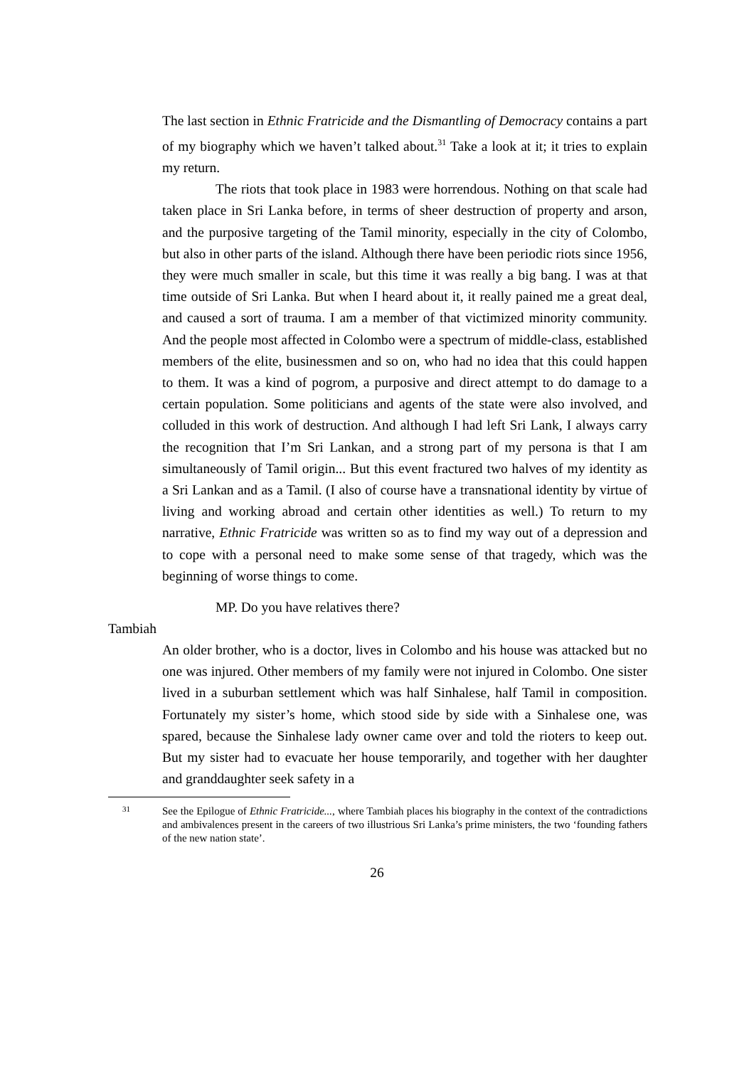The last section in Ethnic Fratricide and the Dismantling of Democracy contains a part of my biography which we haven’t talked about.<sup>31</sup> Take a look at it; it tries to explain my return.
The riots that took place in 1983 were horrendous. Nothing on that scale had taken place in Sri Lanka before, in terms of sheer destruction of property and arson, and the purposive targeting of the Tamil minority, especially in the city of Colombo, but also in other parts of the island. Although there have been periodic riots since 1956, they were much smaller in scale, but this time it was really a big bang. I was at that time outside of Sri Lanka. But when I heard about it, it really pained me a great deal, and caused a sort of trauma. I am a member of that victimized minority community. And the people most affected in Colombo were a spectrum of middle-class, established members of the elite, businessmen and so on, who had no idea that this could happen to them. It was a kind of pogrom, a purposive and direct attempt to do damage to a certain population. Some politicians and agents of the state were also involved, and colluded in this work of destruction. And although I had left Sri Lank, I always carry the recognition that I’m Sri Lankan, and a strong part of my persona is that I am simultaneously of Tamil origin... But this event fractured two halves of my identity as a Sri Lankan and as a Tamil. (I also of course have a transnational identity by virtue of living and working abroad and certain other identities as well.) To return to my narrative, Ethnic Fratricide was written so as to find my way out of a depression and to cope with a personal need to make some sense of that tragedy, which was the beginning of worse things to come.
MP. Do you have relatives there?
Tambiah
An older brother, who is a doctor, lives in Colombo and his house was attacked but no one was injured. Other members of my family were not injured in Colombo. One sister lived in a suburban settlement which was half Sinhalese, half Tamil in composition. Fortunately my sister’s home, which stood side by side with a Sinhalese one, was spared, because the Sinhalese lady owner came over and told the rioters to keep out. But my sister had to evacuate her house temporarily, and together with her daughter and granddaughter seek safety in a
31 See the Epilogue of Ethnic Fratricide..., where Tambiah places his biography in the context of the contradictions and ambivalences present in the careers of two illustrious Sri Lanka’s prime ministers, the two ‘founding fathers of the new nation state’.
26